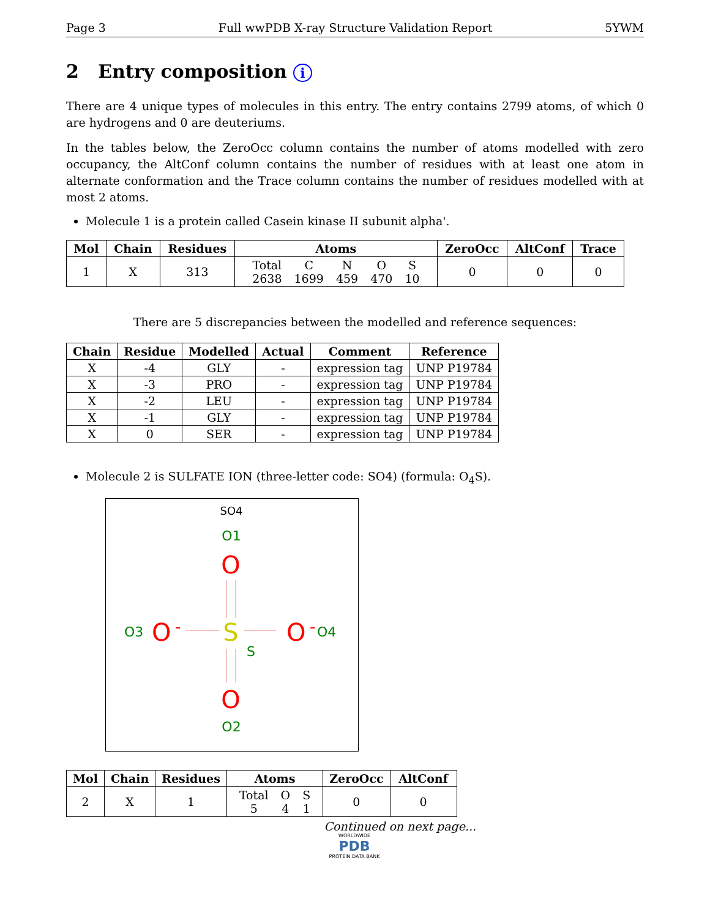Page 3 Full wwPDB X-ray Structure Validation Report 5YWM
2 Entry composition i
There are 4 unique types of molecules in this entry. The entry contains 2799 atoms, of which 0 are hydrogens and 0 are deuteriums.
In the tables below, the ZeroOcc column contains the number of atoms modelled with zero occupancy, the AltConf column contains the number of residues with at least one atom in alternate conformation and the Trace column contains the number of residues modelled with at most 2 atoms.
Molecule 1 is a protein called Casein kinase II subunit alpha'.
| Mol | Chain | Residues | Atoms | ZeroOcc | AltConf | Trace |
| --- | --- | --- | --- | --- | --- | --- |
| 1 | X | 313 | / Total / C / N / O / S / / 2638 / 1699 / 459 / 470 / 10 / | 0 | 0 | 0 |
There are 5 discrepancies between the modelled and reference sequences:
| Chain | Residue | Modelled | Actual | Comment | Reference |
| --- | --- | --- | --- | --- | --- |
| X | -4 | GLY | - | expression tag | UNP P19784 |
| X | -3 | PRO | - | expression tag | UNP P19784 |
| X | -2 | LEU | - | expression tag | UNP P19784 |
| X | -1 | GLY | - | expression tag | UNP P19784 |
| X | 0 | SER | - | expression tag | UNP P19784 |
Molecule 2 is SULFATE ION (three-letter code: SO4) (formula: O<sub>4</sub>S).
SO4
O1
O
S
S
O3
O
-
O
-
O4
O
O2
| Mol | Chain | Residues | Atoms | ZeroOcc | AltConf |
| --- | --- | --- | --- | --- | --- |
| 2 | X | 1 | / Total / O / S / / 5 / 4 / 1 / | 0 | 0 |
Continued on next page...
WORLDWIDE
PDB
PROTEIN DATA BANK